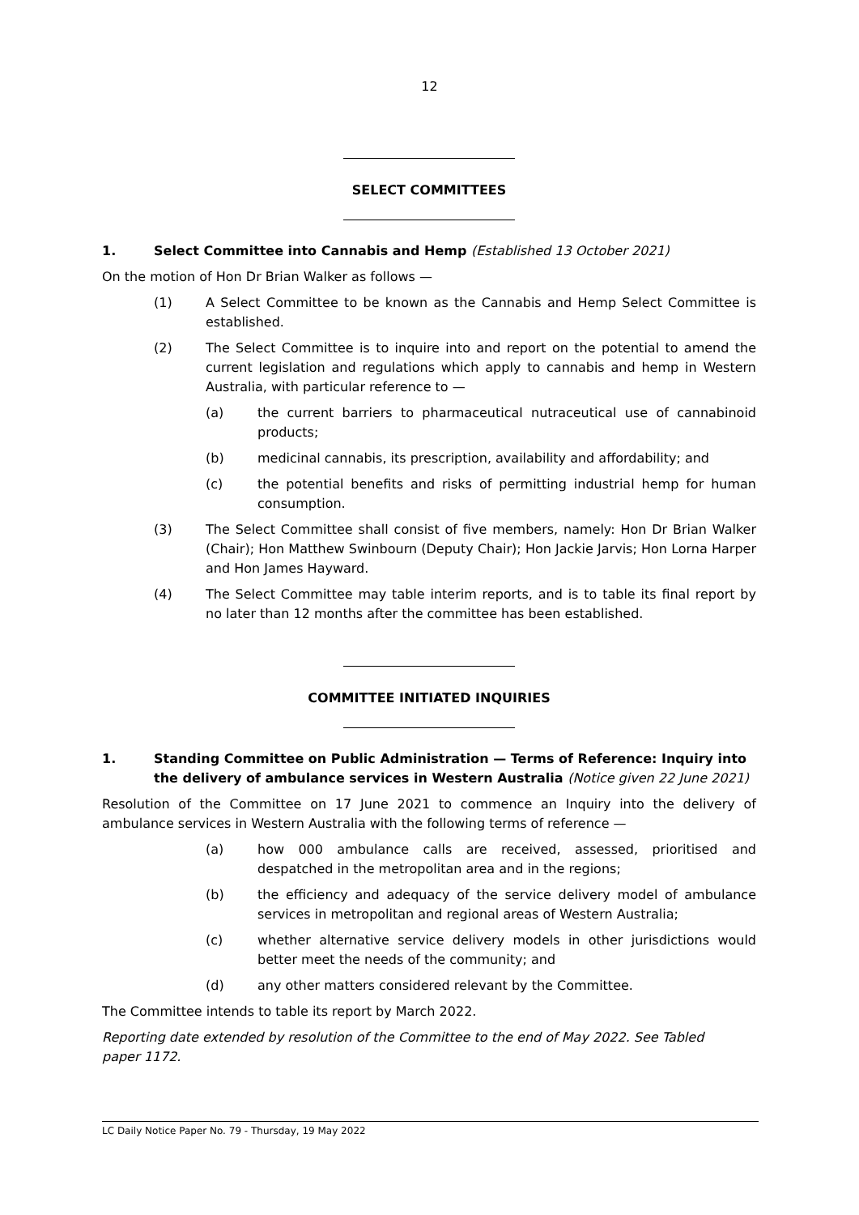12
SELECT COMMITTEES
1. Select Committee into Cannabis and Hemp (Established 13 October 2021)
On the motion of Hon Dr Brian Walker as follows —
(1) A Select Committee to be known as the Cannabis and Hemp Select Committee is established.
(2) The Select Committee is to inquire into and report on the potential to amend the current legislation and regulations which apply to cannabis and hemp in Western Australia, with particular reference to —
(a) the current barriers to pharmaceutical nutraceutical use of cannabinoid products;
(b) medicinal cannabis, its prescription, availability and affordability; and
(c) the potential benefits and risks of permitting industrial hemp for human consumption.
(3) The Select Committee shall consist of five members, namely: Hon Dr Brian Walker (Chair); Hon Matthew Swinbourn (Deputy Chair); Hon Jackie Jarvis; Hon Lorna Harper and Hon James Hayward.
(4) The Select Committee may table interim reports, and is to table its final report by no later than 12 months after the committee has been established.
COMMITTEE INITIATED INQUIRIES
1. Standing Committee on Public Administration — Terms of Reference: Inquiry into the delivery of ambulance services in Western Australia (Notice given 22 June 2021)
Resolution of the Committee on 17 June 2021 to commence an Inquiry into the delivery of ambulance services in Western Australia with the following terms of reference —
(a) how 000 ambulance calls are received, assessed, prioritised and despatched in the metropolitan area and in the regions;
(b) the efficiency and adequacy of the service delivery model of ambulance services in metropolitan and regional areas of Western Australia;
(c) whether alternative service delivery models in other jurisdictions would better meet the needs of the community; and
(d) any other matters considered relevant by the Committee.
The Committee intends to table its report by March 2022.
Reporting date extended by resolution of the Committee to the end of May 2022. See Tabled paper 1172.
LC Daily Notice Paper No. 79 - Thursday, 19 May 2022